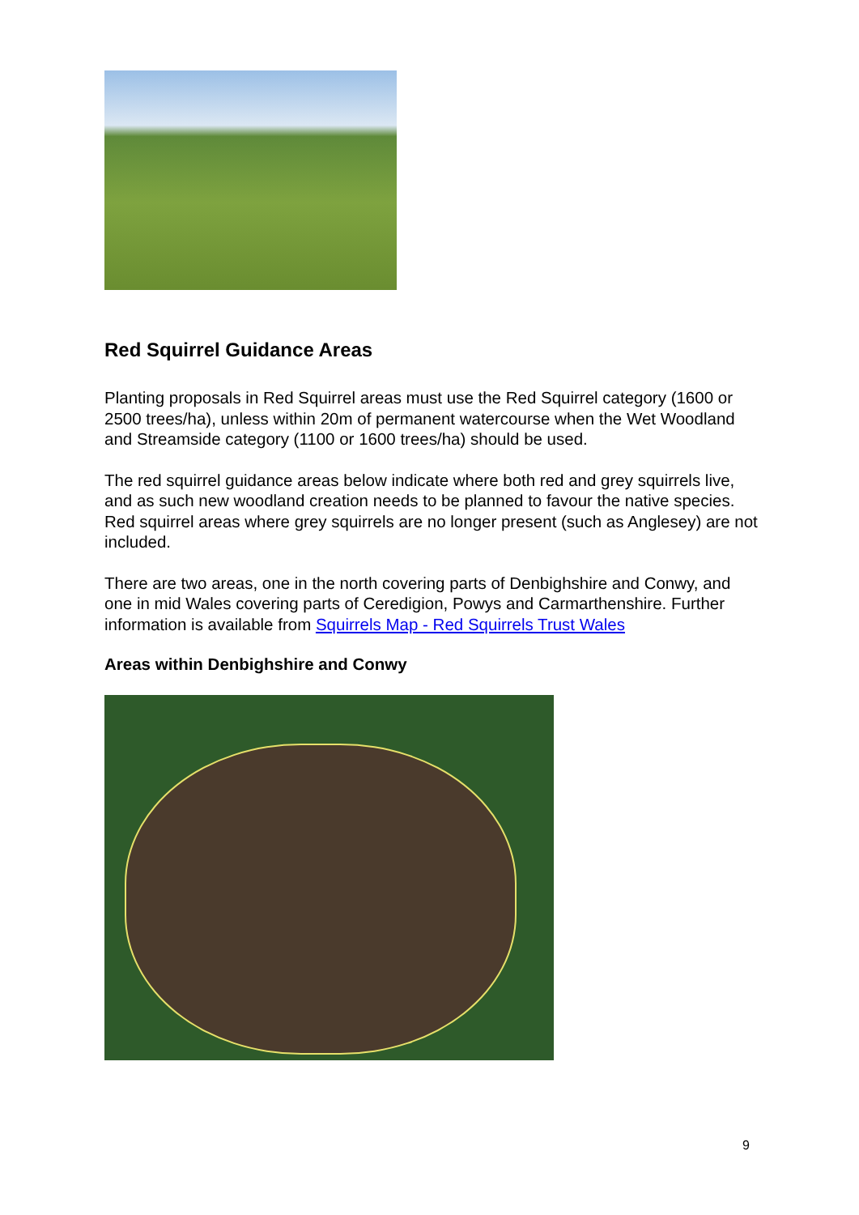Red Squirrel Guidance Areas
Planting proposals in Red Squirrel areas must use the Red Squirrel category (1600 or 2500 trees/ha), unless within 20m of permanent watercourse when the Wet Woodland and Streamside category (1100 or 1600 trees/ha) should be used.
The red squirrel guidance areas below indicate where both red and grey squirrels live, and as such new woodland creation needs to be planned to favour the native species. Red squirrel areas where grey squirrels are no longer present (such as Anglesey) are not included.
There are two areas, one in the north covering parts of Denbighshire and Conwy, and one in mid Wales covering parts of Ceredigion, Powys and Carmarthenshire. Further information is available from Squirrels Map - Red Squirrels Trust Wales
Areas within Denbighshire and Conwy
9